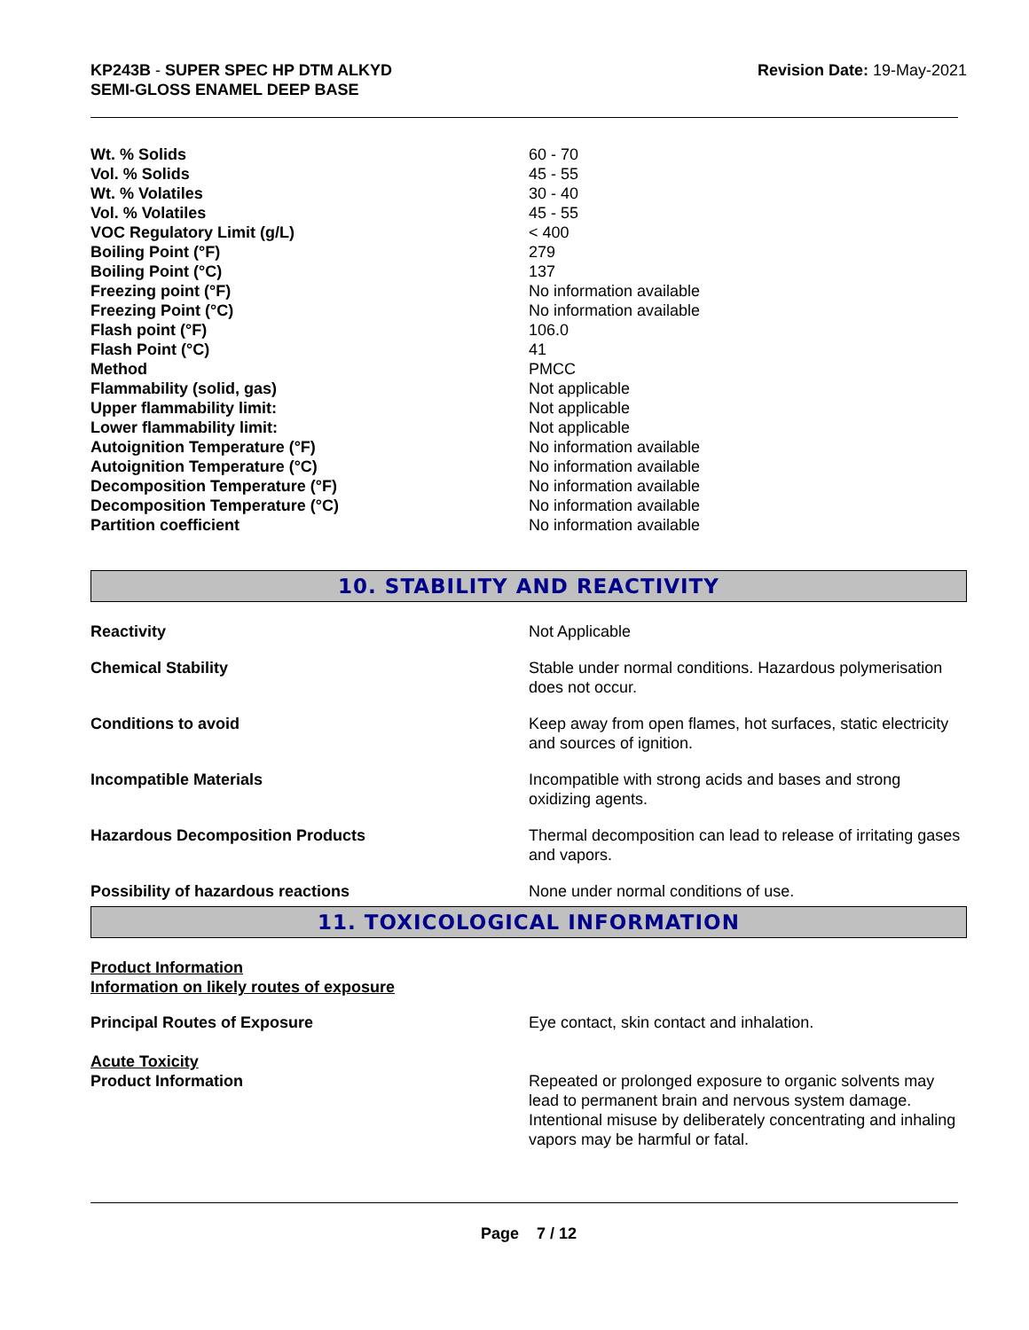KP243B - SUPER SPEC HP DTM ALKYD
SEMI-GLOSS ENAMEL DEEP BASE
Revision Date: 19-May-2021
| Wt. % Solids | 60 - 70 |
| Vol. % Solids | 45 - 55 |
| Wt. % Volatiles | 30 - 40 |
| Vol. % Volatiles | 45 - 55 |
| VOC Regulatory Limit (g/L) | < 400 |
| Boiling Point (°F) | 279 |
| Boiling Point (°C) | 137 |
| Freezing point (°F) | No information available |
| Freezing Point (°C) | No information available |
| Flash point (°F) | 106.0 |
| Flash Point (°C) | 41 |
| Method | PMCC |
| Flammability (solid, gas) | Not applicable |
| Upper flammability limit: | Not applicable |
| Lower flammability limit: | Not applicable |
| Autoignition Temperature (°F) | No information available |
| Autoignition Temperature (°C) | No information available |
| Decomposition Temperature (°F) | No information available |
| Decomposition Temperature (°C) | No information available |
| Partition coefficient | No information available |
10. STABILITY AND REACTIVITY
| Reactivity | Not Applicable |
| Chemical Stability | Stable under normal conditions. Hazardous polymerisation does not occur. |
| Conditions to avoid | Keep away from open flames, hot surfaces, static electricity and sources of ignition. |
| Incompatible Materials | Incompatible with strong acids and bases and strong oxidizing agents. |
| Hazardous Decomposition Products | Thermal decomposition can lead to release of irritating gases and vapors. |
| Possibility of hazardous reactions | None under normal conditions of use. |
11. TOXICOLOGICAL INFORMATION
Product Information
Information on likely routes of exposure
| Principal Routes of Exposure | Eye contact, skin contact and inhalation. |
Acute Toxicity
| Product Information | Repeated or prolonged exposure to organic solvents may lead to permanent brain and nervous system damage. Intentional misuse by deliberately concentrating and inhaling vapors may be harmful or fatal. |
Page 7 / 12